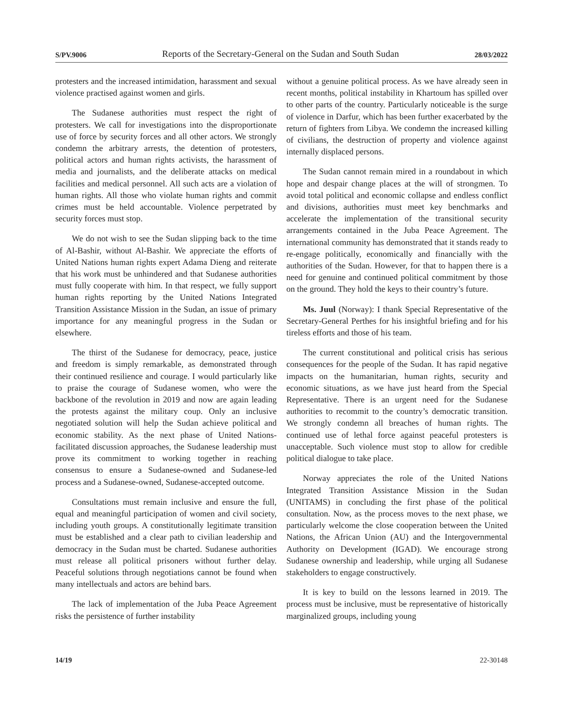S/PV.9006 Reports of the Secretary-General on the Sudan and South Sudan 28/03/2022
protesters and the increased intimidation, harassment and sexual violence practised against women and girls.
The Sudanese authorities must respect the right of protesters. We call for investigations into the disproportionate use of force by security forces and all other actors. We strongly condemn the arbitrary arrests, the detention of protesters, political actors and human rights activists, the harassment of media and journalists, and the deliberate attacks on medical facilities and medical personnel. All such acts are a violation of human rights. All those who violate human rights and commit crimes must be held accountable. Violence perpetrated by security forces must stop.
We do not wish to see the Sudan slipping back to the time of Al-Bashir, without Al-Bashir. We appreciate the efforts of United Nations human rights expert Adama Dieng and reiterate that his work must be unhindered and that Sudanese authorities must fully cooperate with him. In that respect, we fully support human rights reporting by the United Nations Integrated Transition Assistance Mission in the Sudan, an issue of primary importance for any meaningful progress in the Sudan or elsewhere.
The thirst of the Sudanese for democracy, peace, justice and freedom is simply remarkable, as demonstrated through their continued resilience and courage. I would particularly like to praise the courage of Sudanese women, who were the backbone of the revolution in 2019 and now are again leading the protests against the military coup. Only an inclusive negotiated solution will help the Sudan achieve political and economic stability. As the next phase of United Nations-facilitated discussion approaches, the Sudanese leadership must prove its commitment to working together in reaching consensus to ensure a Sudanese-owned and Sudanese-led process and a Sudanese-owned, Sudanese-accepted outcome.
Consultations must remain inclusive and ensure the full, equal and meaningful participation of women and civil society, including youth groups. A constitutionally legitimate transition must be established and a clear path to civilian leadership and democracy in the Sudan must be charted. Sudanese authorities must release all political prisoners without further delay. Peaceful solutions through negotiations cannot be found when many intellectuals and actors are behind bars.
The lack of implementation of the Juba Peace Agreement risks the persistence of further instability
without a genuine political process. As we have already seen in recent months, political instability in Khartoum has spilled over to other parts of the country. Particularly noticeable is the surge of violence in Darfur, which has been further exacerbated by the return of fighters from Libya. We condemn the increased killing of civilians, the destruction of property and violence against internally displaced persons.
The Sudan cannot remain mired in a roundabout in which hope and despair change places at the will of strongmen. To avoid total political and economic collapse and endless conflict and divisions, authorities must meet key benchmarks and accelerate the implementation of the transitional security arrangements contained in the Juba Peace Agreement. The international community has demonstrated that it stands ready to re-engage politically, economically and financially with the authorities of the Sudan. However, for that to happen there is a need for genuine and continued political commitment by those on the ground. They hold the keys to their country’s future.
Ms. Juul (Norway): I thank Special Representative of the Secretary-General Perthes for his insightful briefing and for his tireless efforts and those of his team.
The current constitutional and political crisis has serious consequences for the people of the Sudan. It has rapid negative impacts on the humanitarian, human rights, security and economic situations, as we have just heard from the Special Representative. There is an urgent need for the Sudanese authorities to recommit to the country’s democratic transition. We strongly condemn all breaches of human rights. The continued use of lethal force against peaceful protesters is unacceptable. Such violence must stop to allow for credible political dialogue to take place.
Norway appreciates the role of the United Nations Integrated Transition Assistance Mission in the Sudan (UNITAMS) in concluding the first phase of the political consultation. Now, as the process moves to the next phase, we particularly welcome the close cooperation between the United Nations, the African Union (AU) and the Intergovernmental Authority on Development (IGAD). We encourage strong Sudanese ownership and leadership, while urging all Sudanese stakeholders to engage constructively.
It is key to build on the lessons learned in 2019. The process must be inclusive, must be representative of historically marginalized groups, including young
14/19 22-30148